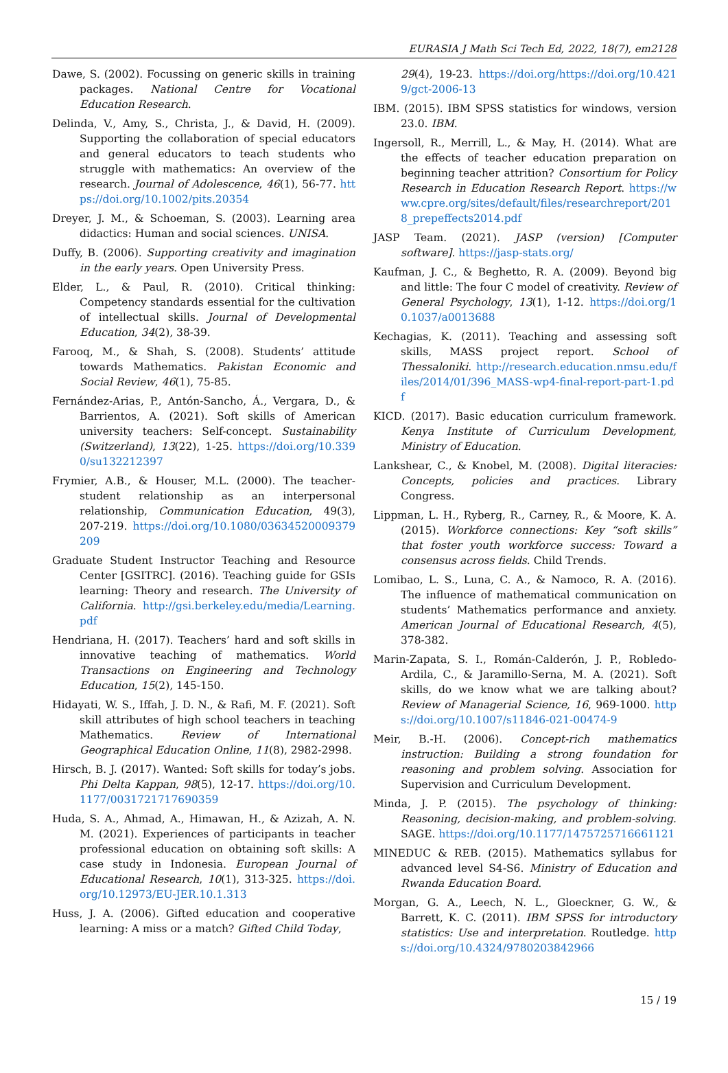EURASIA J Math Sci Tech Ed, 2022, 18(7), em2128
Dawe, S. (2002). Focussing on generic skills in training packages. National Centre for Vocational Education Research.
Delinda, V., Amy, S., Christa, J., & David, H. (2009). Supporting the collaboration of special educators and general educators to teach students who struggle with mathematics: An overview of the research. Journal of Adolescence, 46(1), 56-77. https://doi.org/10.1002/pits.20354
Dreyer, J. M., & Schoeman, S. (2003). Learning area didactics: Human and social sciences. UNISA.
Duffy, B. (2006). Supporting creativity and imagination in the early years. Open University Press.
Elder, L., & Paul, R. (2010). Critical thinking: Competency standards essential for the cultivation of intellectual skills. Journal of Developmental Education, 34(2), 38-39.
Farooq, M., & Shah, S. (2008). Students’ attitude towards Mathematics. Pakistan Economic and Social Review, 46(1), 75-85.
Fernández-Arias, P., Antón-Sancho, Á., Vergara, D., & Barrientos, A. (2021). Soft skills of American university teachers: Self-concept. Sustainability (Switzerland), 13(22), 1-25. https://doi.org/10.3390/su132212397
Frymier, A.B., & Houser, M.L. (2000). The teacher-student relationship as an interpersonal relationship, Communication Education, 49(3), 207-219. https://doi.org/10.1080/03634520009379209
Graduate Student Instructor Teaching and Resource Center [GSITRC]. (2016). Teaching guide for GSIs learning: Theory and research. The University of California. http://gsi.berkeley.edu/media/Learning.pdf
Hendriana, H. (2017). Teachers’ hard and soft skills in innovative teaching of mathematics. World Transactions on Engineering and Technology Education, 15(2), 145-150.
Hidayati, W. S., Iffah, J. D. N., & Rafi, M. F. (2021). Soft skill attributes of high school teachers in teaching Mathematics. Review of International Geographical Education Online, 11(8), 2982-2998.
Hirsch, B. J. (2017). Wanted: Soft skills for today’s jobs. Phi Delta Kappan, 98(5), 12-17. https://doi.org/10.1177/0031721717690359
Huda, S. A., Ahmad, A., Himawan, H., & Azizah, A. N. M. (2021). Experiences of participants in teacher professional education on obtaining soft skills: A case study in Indonesia. European Journal of Educational Research, 10(1), 313-325. https://doi.org/10.12973/EU-JER.10.1.313
Huss, J. A. (2006). Gifted education and cooperative learning: A miss or a match? Gifted Child Today,
29(4), 19-23. https://doi.org/https://doi.org/10.4219/gct-2006-13
IBM. (2015). IBM SPSS statistics for windows, version 23.0. IBM.
Ingersoll, R., Merrill, L., & May, H. (2014). What are the effects of teacher education preparation on beginning teacher attrition? Consortium for Policy Research in Education Research Report. https://www.cpre.org/sites/default/files/researchreport/2018_prepeffects2014.pdf
JASP Team. (2021). JASP (version) [Computer software]. https://jasp-stats.org/
Kaufman, J. C., & Beghetto, R. A. (2009). Beyond big and little: The four C model of creativity. Review of General Psychology, 13(1), 1-12. https://doi.org/10.1037/a0013688
Kechagias, K. (2011). Teaching and assessing soft skills, MASS project report. School of Thessaloniki. http://research.education.nmsu.edu/files/2014/01/396_MASS-wp4-final-report-part-1.pdf
KICD. (2017). Basic education curriculum framework. Kenya Institute of Curriculum Development, Ministry of Education.
Lankshear, C., & Knobel, M. (2008). Digital literacies: Concepts, policies and practices. Library Congress.
Lippman, L. H., Ryberg, R., Carney, R., & Moore, K. A. (2015). Workforce connections: Key “soft skills” that foster youth workforce success: Toward a consensus across fields. Child Trends.
Lomibao, L. S., Luna, C. A., & Namoco, R. A. (2016). The influence of mathematical communication on students’ Mathematics performance and anxiety. American Journal of Educational Research, 4(5), 378-382.
Marin-Zapata, S. I., Román-Calderón, J. P., Robledo-Ardila, C., & Jaramillo-Serna, M. A. (2021). Soft skills, do we know what we are talking about? Review of Managerial Science, 16, 969-1000. https://doi.org/10.1007/s11846-021-00474-9
Meir, B.-H. (2006). Concept-rich mathematics instruction: Building a strong foundation for reasoning and problem solving. Association for Supervision and Curriculum Development.
Minda, J. P. (2015). The psychology of thinking: Reasoning, decision-making, and problem-solving. SAGE. https://doi.org/10.1177/1475725716661121
MINEDUC & REB. (2015). Mathematics syllabus for advanced level S4-S6. Ministry of Education and Rwanda Education Board.
Morgan, G. A., Leech, N. L., Gloeckner, G. W., & Barrett, K. C. (2011). IBM SPSS for introductory statistics: Use and interpretation. Routledge. https://doi.org/10.4324/9780203842966
15 / 19